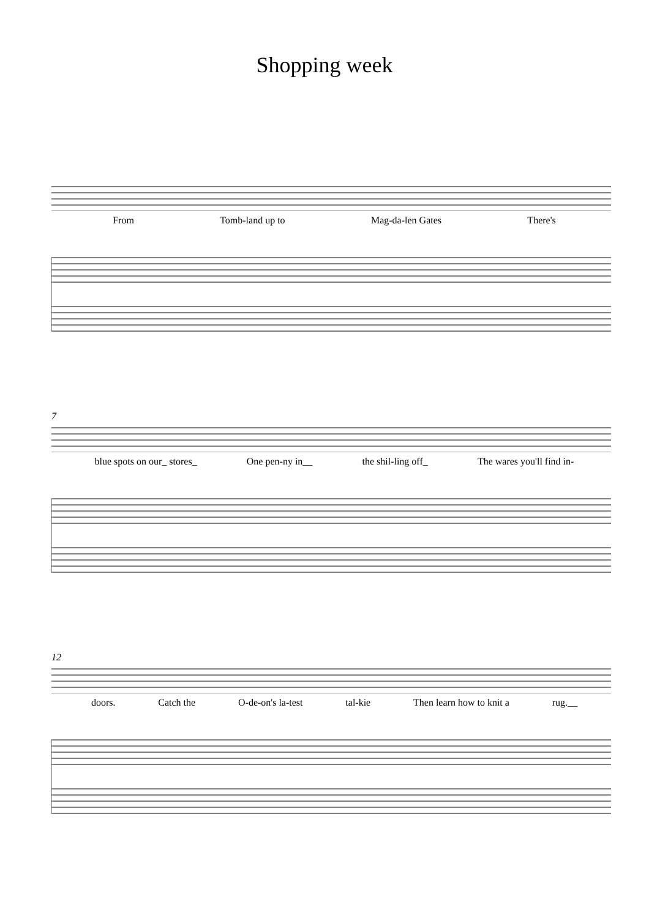Shopping week
From Tomb-land up to Mag-da-len Gates There's
7
blue spots on our_ stores_ One pen-ny in__ the shil-ling off_ The wares you'll find in-
12
doors. Catch the O-de-on's la-test tal-kie Then learn how to knit a rug.__